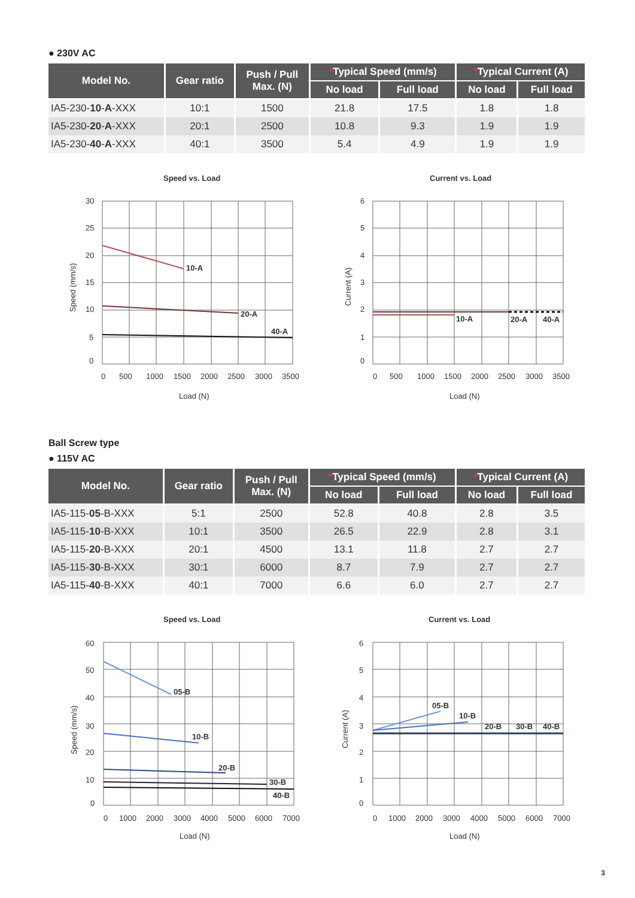● 230V AC
| Model No. | Gear ratio | Push / Pull Max. (N) | * Typical Speed (mm/s) | | * Typical Current (A) | |
| --- | --- | --- | --- | --- | --- | --- |
| | | | No load | Full load | No load | Full load |
| IA5-230- 10 - A -XXX | 10:1 | 1500 | 21.8 | 17.5 | 1.8 | 1.8 |
| IA5-230- 20 - A -XXX | 20:1 | 2500 | 10.8 | 9.3 | 1.9 | 1.9 |
| IA5-230- 40 - A -XXX | 40:1 | 3500 | 5.4 | 4.9 | 1.9 | 1.9 |
Speed vs. Load
10-A
20-A
40-A
30
25
20
15
10
5
0
0
500
1000
1500
2000
2500
3000
3500
Load (N)
Speed (mm/s)
Current vs. Load
10-A
20-A
40-A
6
5
4
3
2
1
0
0
500
1000
1500
2000
2500
3000
3500
Load (N)
Current (A)
Ball Screw type
● 115V AC
| Model No. | Gear ratio | Push / Pull Max. (N) | * Typical Speed (mm/s) | | * Typical Current (A) | |
| --- | --- | --- | --- | --- | --- | --- |
| | | | No load | Full load | No load | Full load |
| IA5-115- 05 -B-XXX | 5:1 | 2500 | 52.8 | 40.8 | 2.8 | 3.5 |
| IA5-115- 10 -B-XXX | 10:1 | 3500 | 26.5 | 22.9 | 2.8 | 3.1 |
| IA5-115- 20 -B-XXX | 20:1 | 4500 | 13.1 | 11.8 | 2.7 | 2.7 |
| IA5-115- 30 -B-XXX | 30:1 | 6000 | 8.7 | 7.9 | 2.7 | 2.7 |
| IA5-115- 40 -B-XXX | 40:1 | 7000 | 6.6 | 6.0 | 2.7 | 2.7 |
Speed vs. Load
05-B
10-B
20-B
30-B
40-B
60
50
40
30
20
10
0
0
1000
2000
3000
4000
5000
6000
7000
Load (N)
Speed (mm/s)
Current vs. Load
05-B
10-B
20-B
30-B
40-B
6
5
4
3
2
1
0
0
1000
2000
3000
4000
5000
6000
7000
Load (N)
Current (A)
3